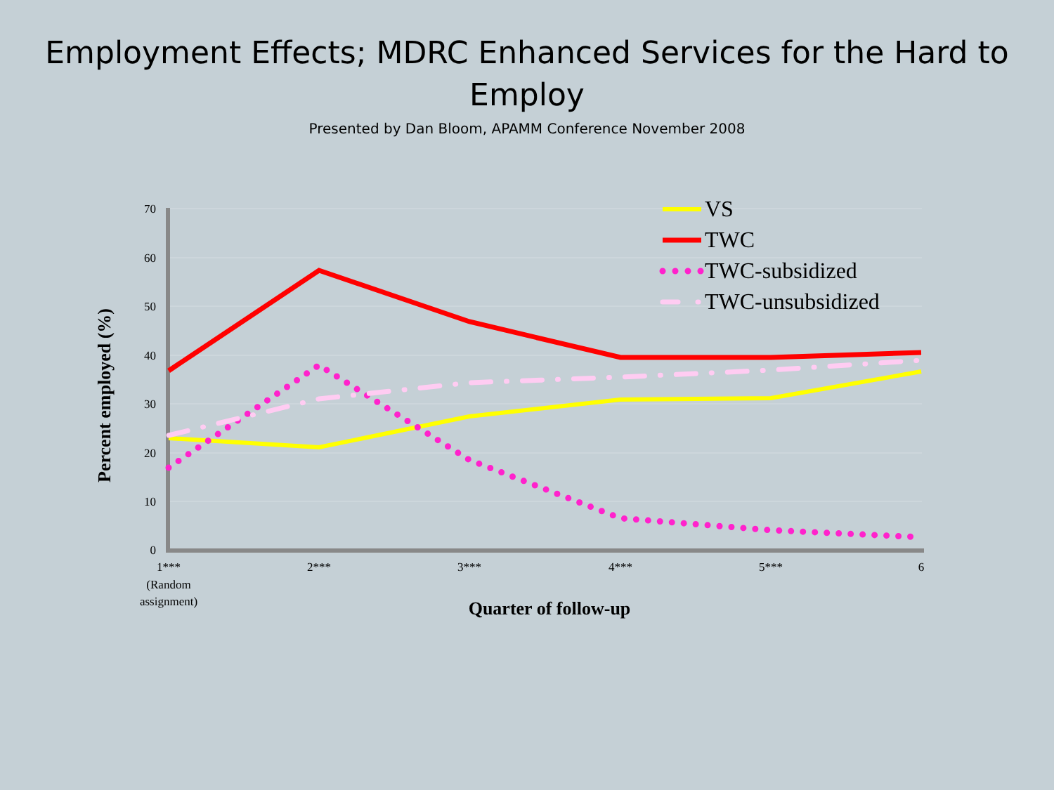Employment Effects; MDRC Enhanced Services for the Hard to Employ
Presented by Dan Bloom, APAMM Conference November 2008
70
60
50
40
30
20
10
0
1***
(Random
assignment)
2***
3***
4***
5***
6
Quarter of follow-up
Percent employed (%)
VS
TWC
TWC-subsidized
TWC-unsubsidized